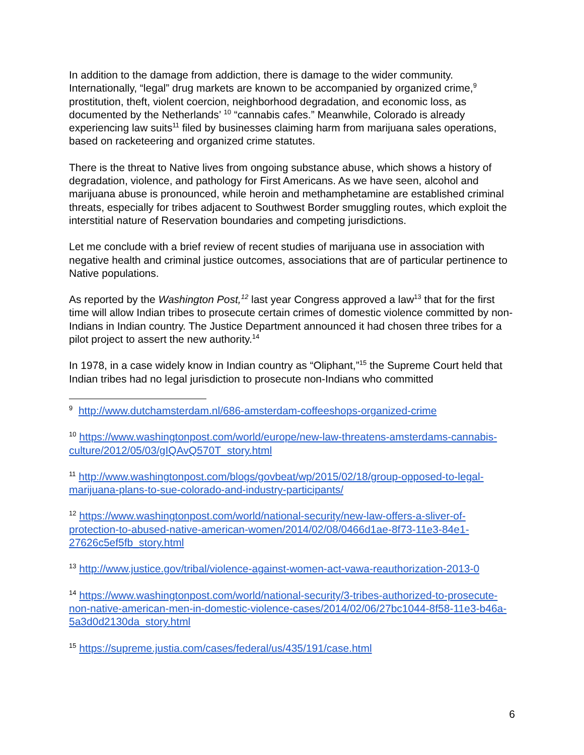In addition to the damage from addiction, there is damage to the wider community. Internationally, “legal” drug markets are known to be accompanied by organized crime,<sup>9</sup> prostitution, theft, violent coercion, neighborhood degradation, and economic loss, as documented by the Netherlands’ <sup>10</sup> “cannabis cafes.” Meanwhile, Colorado is already experiencing law suits<sup>11</sup> filed by businesses claiming harm from marijuana sales operations, based on racketeering and organized crime statutes.
There is the threat to Native lives from ongoing substance abuse, which shows a history of degradation, violence, and pathology for First Americans. As we have seen, alcohol and marijuana abuse is pronounced, while heroin and methamphetamine are established criminal threats, especially for tribes adjacent to Southwest Border smuggling routes, which exploit the interstitial nature of Reservation boundaries and competing jurisdictions.
Let me conclude with a brief review of recent studies of marijuana use in association with negative health and criminal justice outcomes, associations that are of particular pertinence to Native populations.
As reported by the Washington Post,<sup>12</sup> last year Congress approved a law<sup>13</sup> that for the first time will allow Indian tribes to prosecute certain crimes of domestic violence committed by non-Indians in Indian country. The Justice Department announced it had chosen three tribes for a pilot project to assert the new authority.<sup>14</sup>
In 1978, in a case widely know in Indian country as “Oliphant,”<sup>15</sup> the Supreme Court held that Indian tribes had no legal jurisdiction to prosecute non-Indians who committed
<sup>9</sup> http://www.dutchamsterdam.nl/686-amsterdam-coffeeshops-organized-crime
<sup>10</sup> https://www.washingtonpost.com/world/europe/new-law-threatens-amsterdams-cannabis-culture/2012/05/03/gIQAvQ570T_story.html
<sup>11</sup> http://www.washingtonpost.com/blogs/govbeat/wp/2015/02/18/group-opposed-to-legal-marijuana-plans-to-sue-colorado-and-industry-participants/
<sup>12</sup> https://www.washingtonpost.com/world/national-security/new-law-offers-a-sliver-of-protection-to-abused-native-american-women/2014/02/08/0466d1ae-8f73-11e3-84e1-27626c5ef5fb_story.html
<sup>13</sup> http://www.justice.gov/tribal/violence-against-women-act-vawa-reauthorization-2013-0
<sup>14</sup> https://www.washingtonpost.com/world/national-security/3-tribes-authorized-to-prosecute-non-native-american-men-in-domestic-violence-cases/2014/02/06/27bc1044-8f58-11e3-b46a-5a3d0d2130da_story.html
<sup>15</sup> https://supreme.justia.com/cases/federal/us/435/191/case.html
6